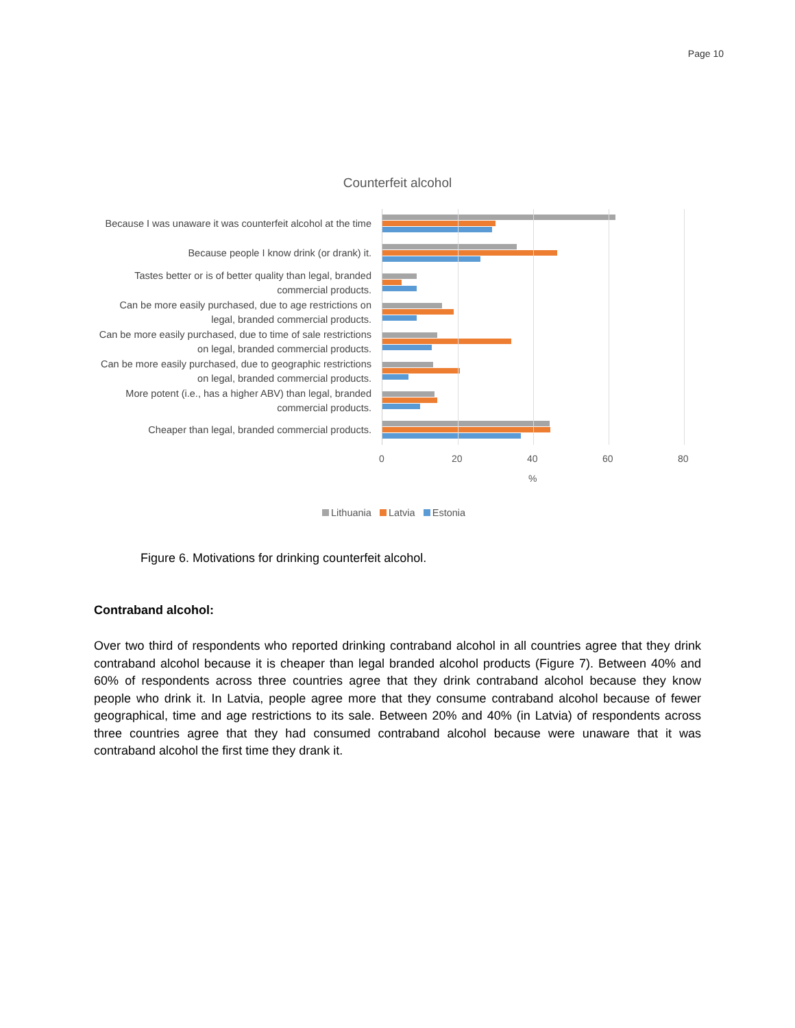Page 10
Counterfeit alcohol
Because I was unaware it was counterfeit alcohol at the time
Because people I know drink (or drank) it.
Tastes better or is of better quality than legal, branded commercial products.
Can be more easily purchased, due to age restrictions on legal, branded commercial products.
Can be more easily purchased, due to time of sale restrictions on legal, branded commercial products.
Can be more easily purchased, due to geographic restrictions on legal, branded commercial products.
More potent (i.e., has a higher ABV) than legal, branded commercial products.
Cheaper than legal, branded commercial products.
0 20 40 60 80
%
Lithuania Latvia Estonia
Figure 6. Motivations for drinking counterfeit alcohol.
Contraband alcohol:
Over two third of respondents who reported drinking contraband alcohol in all countries agree that they drink contraband alcohol because it is cheaper than legal branded alcohol products (Figure 7). Between 40% and 60% of respondents across three countries agree that they drink contraband alcohol because they know people who drink it. In Latvia, people agree more that they consume contraband alcohol because of fewer geographical, time and age restrictions to its sale. Between 20% and 40% (in Latvia) of respondents across three countries agree that they had consumed contraband alcohol because were unaware that it was contraband alcohol the first time they drank it.